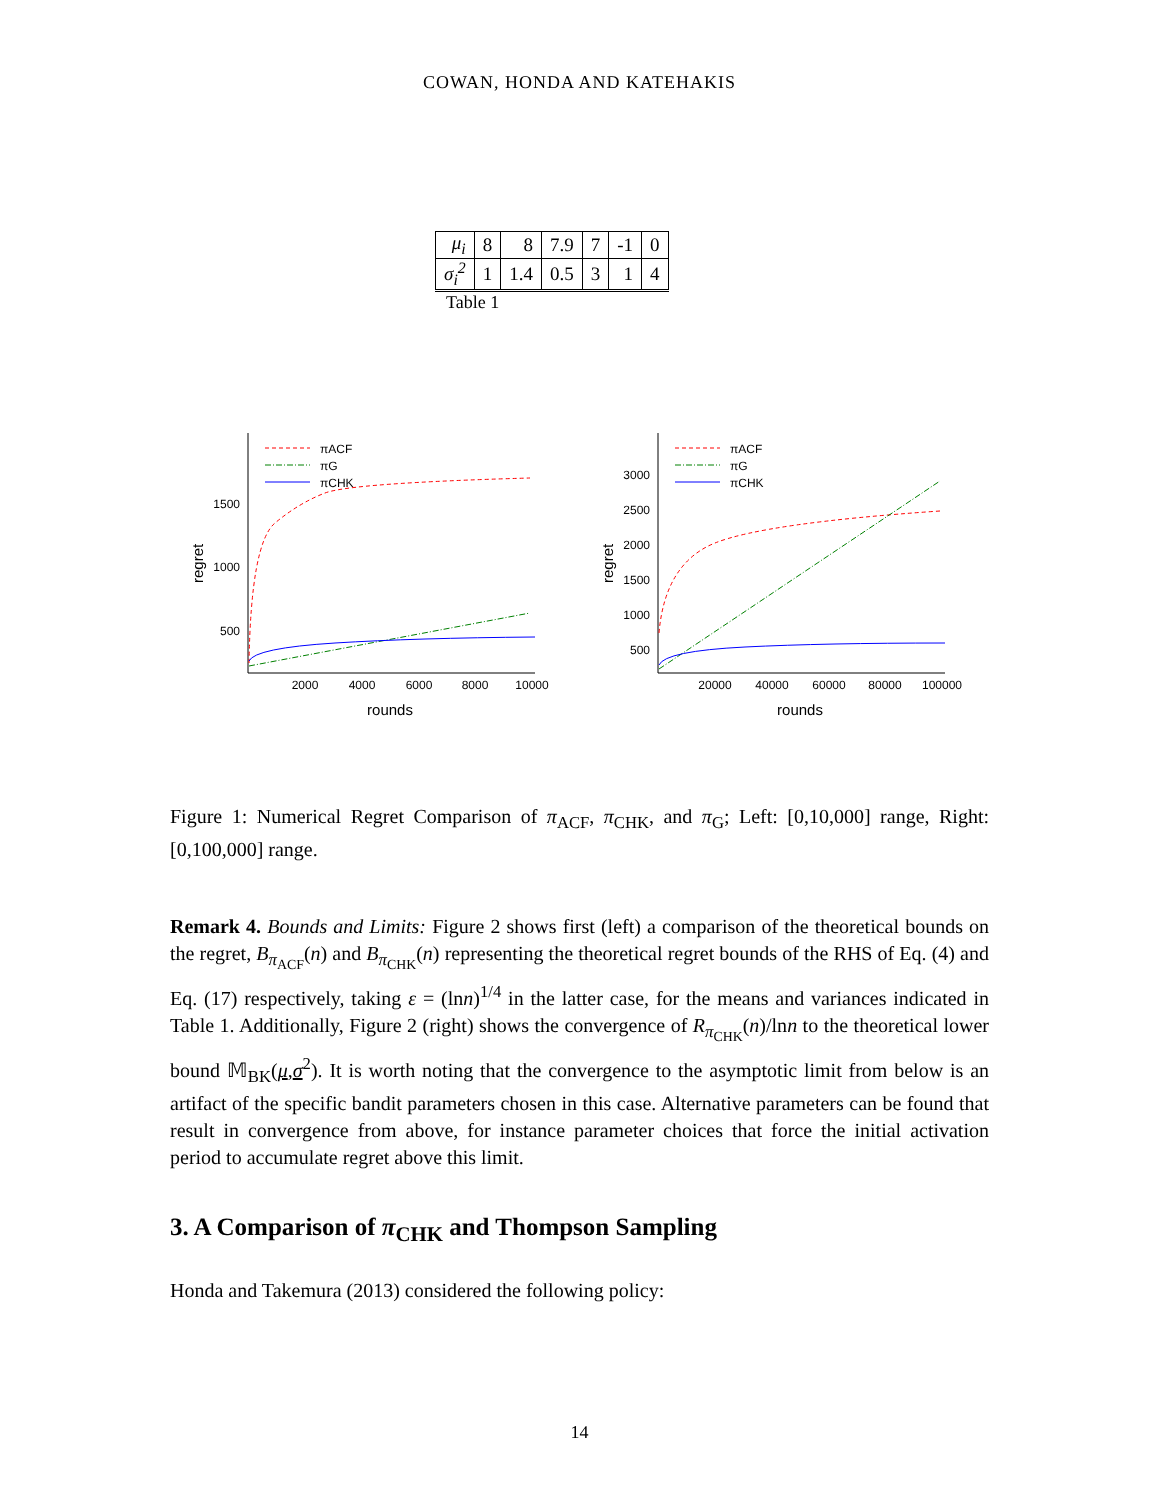COWAN, HONDA AND KATEHAKIS
| μ<sub>i</sub> | 8 | 8 | 7.9 | 7 | -1 | 0 |
| σ<sub>i</sub><sup>2</sup> | 1 | 1.4 | 0.5 | 3 | 1 | 4 |
Table 1
1500
1000
500
2000
4000
6000
8000
10000
rounds
regret
πACF
πG
πCHK
3000
2500
2000
1500
1000
500
20000
40000
60000
80000
100000
rounds
regret
πACF
πG
πCHK
Figure 1: Numerical Regret Comparison of π<sub>ACF</sub>, π<sub>CHK</sub>, and π<sub>G</sub>; Left: [0,10,000] range, Right: [0,100,000] range.
Remark 4. Bounds and Limits: Figure 2 shows first (left) a comparison of the theoretical bounds on the regret, B<sub>π<sub>ACF</sub></sub>(n) and B<sub>π<sub>CHK</sub></sub>(n) representing the theoretical regret bounds of the RHS of Eq. (4) and Eq. (17) respectively, taking ε = (lnn)<sup>1/4</sup> in the latter case, for the means and variances indicated in Table 1. Additionally, Figure 2 (right) shows the convergence of R<sub>π<sub>CHK</sub></sub>(n)/lnn to the theoretical lower bound 𝕄<sub>BK</sub>(μ,σ<sup>2</sup>). It is worth noting that the convergence to the asymptotic limit from below is an artifact of the specific bandit parameters chosen in this case. Alternative parameters can be found that result in convergence from above, for instance parameter choices that force the initial activation period to accumulate regret above this limit.
3. A Comparison of π<sub>CHK</sub> and Thompson Sampling
Honda and Takemura (2013) considered the following policy:
14